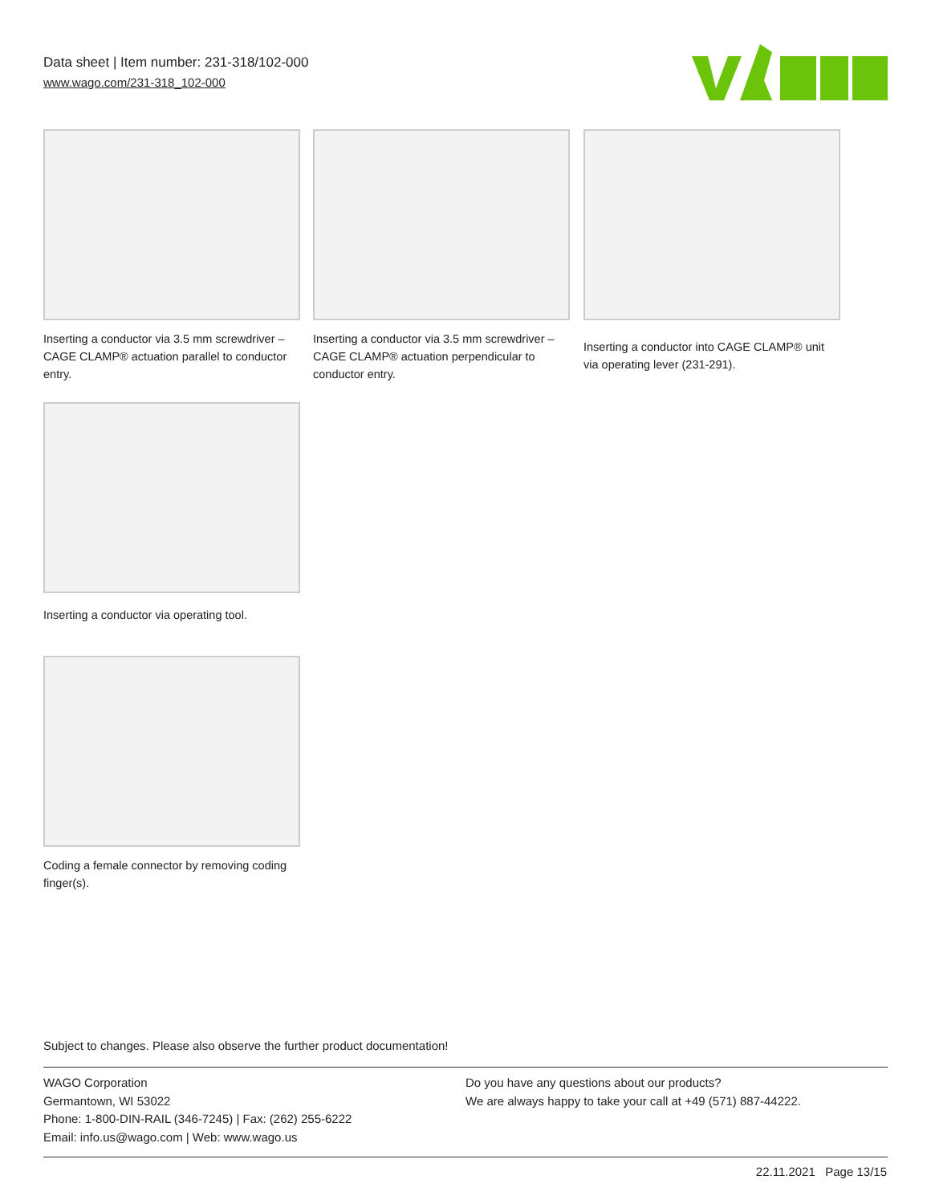Data sheet | Item number: 231-318/102-000
www.wago.com/231-318_102-000
Inserting a conductor via 3.5 mm screwdriver – CAGE CLAMP® actuation parallel to conductor entry.
Inserting a conductor via 3.5 mm screwdriver – CAGE CLAMP® actuation perpendicular to conductor entry.
Inserting a conductor into CAGE CLAMP® unit via operating lever (231-291).
Inserting a conductor via operating tool.
Coding a female connector by removing coding finger(s).
Subject to changes. Please also observe the further product documentation!
WAGO Corporation
Germantown, WI 53022
Phone: 1-800-DIN-RAIL (346-7245) | Fax: (262) 255-6222
Email: info.us@wago.com | Web: www.wago.us
Do you have any questions about our products?
We are always happy to take your call at +49 (571) 887-44222.
22.11.2021 Page 13/15